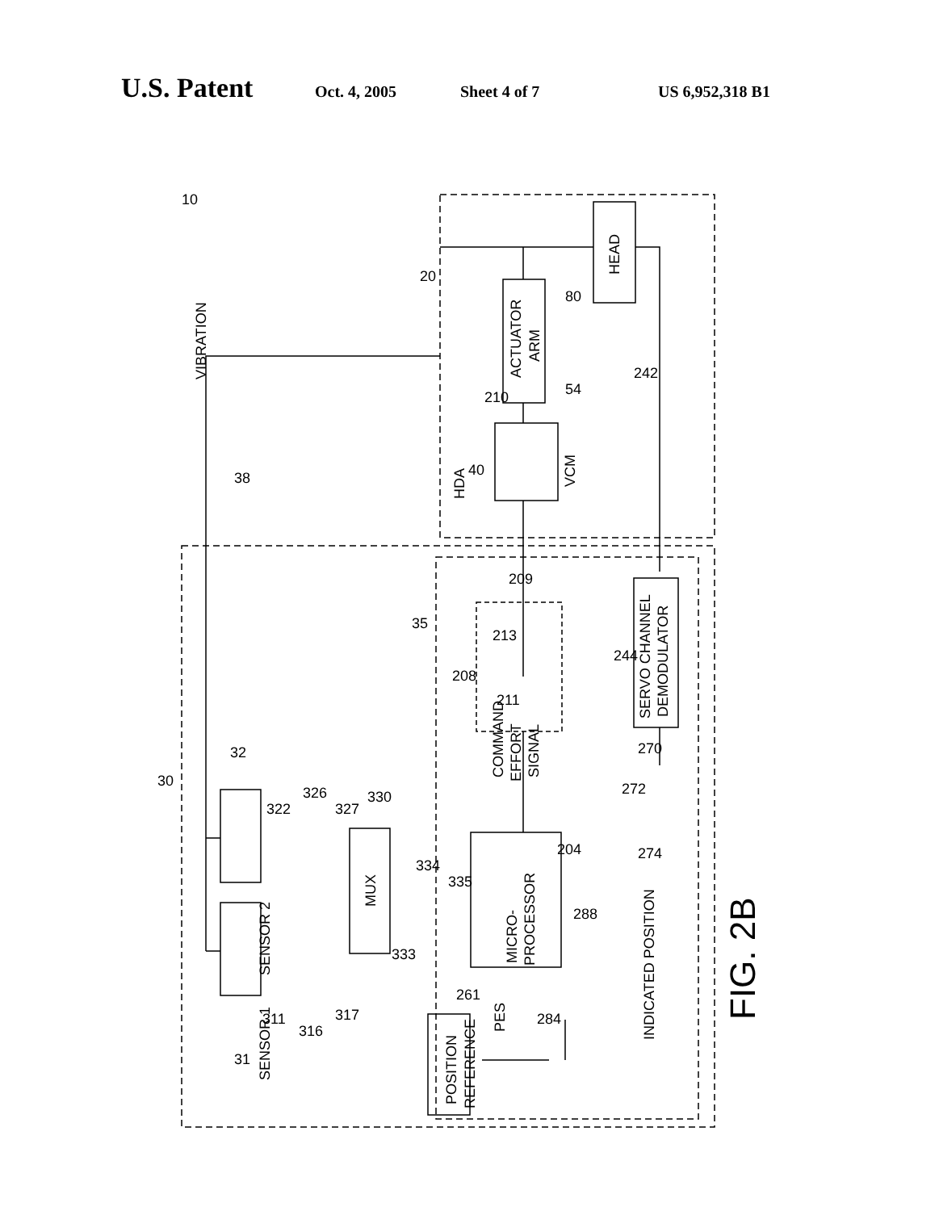U.S. Patent Oct. 4, 2005 Sheet 4 of 7 US 6,952,318 B1
VIBRATION
HDA
HEAD
ACTUATOR
ARM
VCM
SENSOR 1
SENSOR 2
MUX
MICRO-
PROCESSOR
COMMAND
EFFORT
SIGNAL
SERVO CHANNEL
DEMODULATOR
INDICATED POSITION
POSITION
REFERENCE
PES
FIG. 2B
10
20
30
38
40
54
80
242
210
209
35
208
213
211
244
270
272
274
32
322
326
327
330
334
335
204
333
288
261
284
31
311
316
317